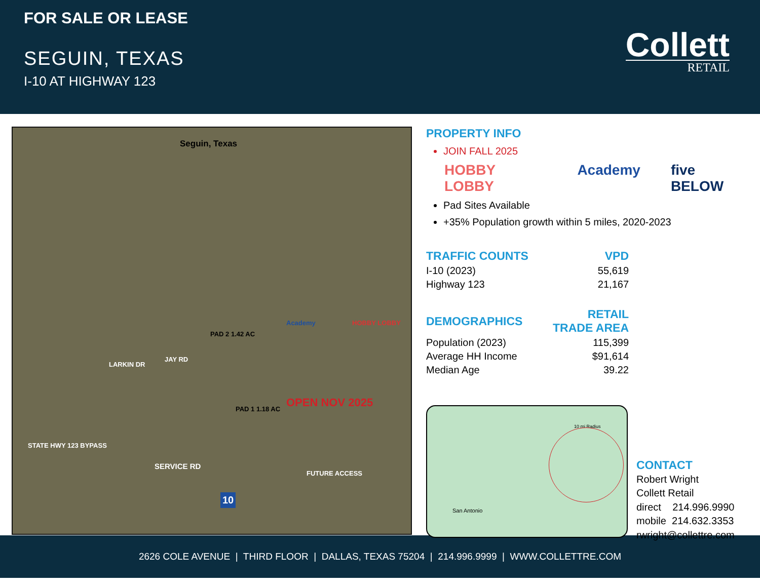FOR SALE OR LEASE
SEGUIN, TEXAS
I-10 AT HIGHWAY 123
Collett
RETAIL
Seguin, Texas
STATE HWY 123 BYPASS
JAY RD
LARKIN DR
PAD 2 1.42 AC
PAD 1 1.18 AC
Academy HOBBY LOBBY
OPEN NOV 2025
SERVICE RD
FUTURE ACCESS
10
PROPERTY INFO
JOIN FALL 2025
HOBBY LOBBY Academy five BELOW
Pad Sites Available
+35% Population growth within 5 miles, 2020-2023
| TRAFFIC COUNTS | VPD |
| I-10 (2023) | 55,619 |
| Highway 123 | 21,167 |
| DEMOGRAPHICS | RETAIL TRADE AREA |
| Population (2023) | 115,399 |
| Average HH Income | $91,614 |
| Median Age | 39.22 |
10 mi Radius
San Antonio
CONTACT
Robert Wright
Collett Retail
direct 214.996.9990
mobile 214.632.3353
rwright@collettre.com
2626 COLE AVENUE | THIRD FLOOR | DALLAS, TEXAS 75204 | 214.996.9999 | WWW.COLLETTRE.COM